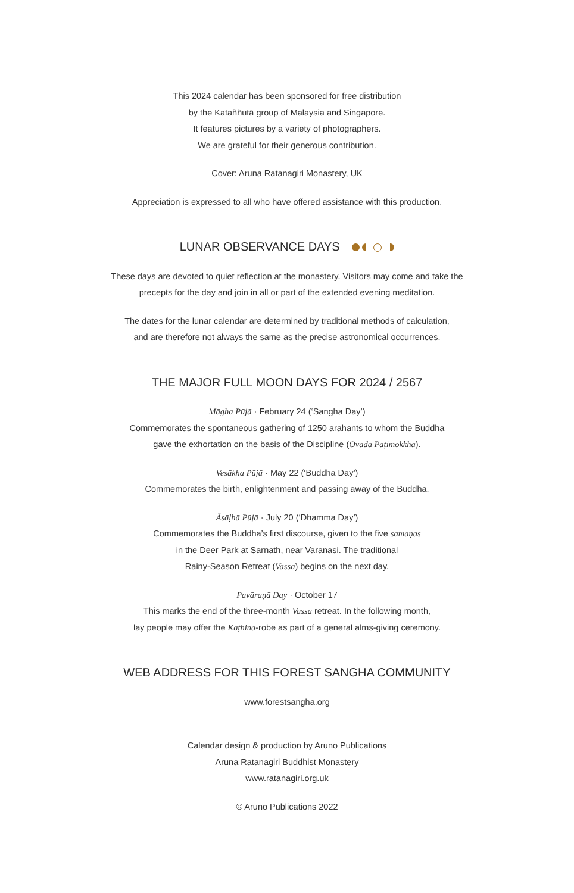This 2024 calendar has been sponsored for free distribution
by the Kataññutā group of Malaysia and Singapore.
It features pictures by a variety of photographers.
We are grateful for their generous contribution.
Cover: Aruna Ratanagiri Monastery, UK
Appreciation is expressed to all who have offered assistance with this production.
LUNAR OBSERVANCE DAYS
These days are devoted to quiet reflection at the monastery. Visitors may come and take the
precepts for the day and join in all or part of the extended evening meditation.
The dates for the lunar calendar are determined by traditional methods of calculation,
and are therefore not always the same as the precise astronomical occurrences.
THE MAJOR FULL MOON DAYS FOR 2024 / 2567
Māgha Pūjā · February 24 (‘Sangha Day’)
Commemorates the spontaneous gathering of 1250 arahants to whom the Buddha
gave the exhortation on the basis of the Discipline (Ovāda Pāṭimokkha).
Vesākha Pūjā · May 22 (‘Buddha Day’)
Commemorates the birth, enlightenment and passing away of the Buddha.
Āsāḷhā Pūjā · July 20 (‘Dhamma Day’)
Commemorates the Buddha’s first discourse, given to the five samaṇas
in the Deer Park at Sarnath, near Varanasi. The traditional
Rainy-Season Retreat (Vassa) begins on the next day.
Pavāraṇā Day · October 17
This marks the end of the three-month Vassa retreat. In the following month,
lay people may offer the Kaṭhina-robe as part of a general alms-giving ceremony.
WEB ADDRESS FOR THIS FOREST SANGHA COMMUNITY
www.forestsangha.org
Calendar design & production by Aruno Publications
Aruna Ratanagiri Buddhist Monastery
www.ratanagiri.org.uk
© Aruno Publications 2022